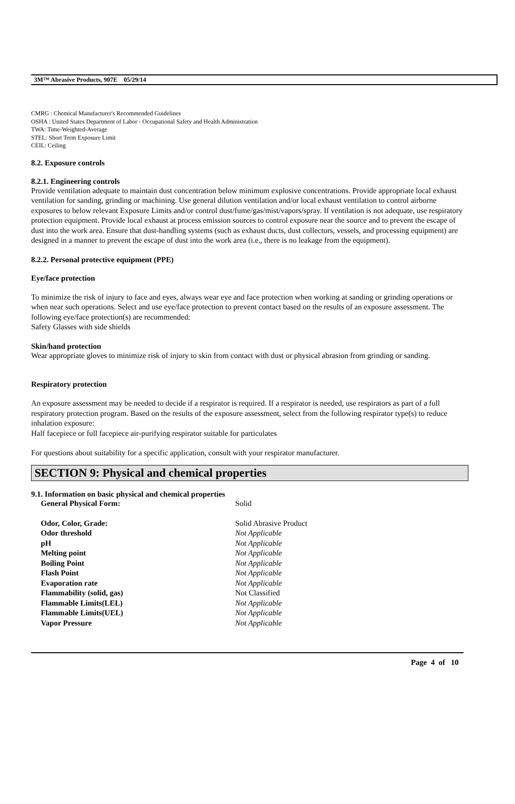3M™ Abrasive Products, 907E 05/29/14
CMRG : Chemical Manufacturer's Recommended Guidelines
OSHA : United States Department of Labor - Occupational Safety and Health Administration
TWA: Time-Weighted-Average
STEL: Short Term Exposure Limit
CEIL: Ceiling
8.2. Exposure controls
8.2.1. Engineering controls
Provide ventilation adequate to maintain dust concentration below minimum explosive concentrations. Provide appropriate local exhaust ventilation for sanding, grinding or machining. Use general dilution ventilation and/or local exhaust ventilation to control airborne exposures to below relevant Exposure Limits and/or control dust/fume/gas/mist/vapors/spray. If ventilation is not adequate, use respiratory protection equipment. Provide local exhaust at process emission sources to control exposure near the source and to prevent the escape of dust into the work area. Ensure that dust-handling systems (such as exhaust ducts, dust collectors, vessels, and processing equipment) are designed in a manner to prevent the escape of dust into the work area (i.e., there is no leakage from the equipment).
8.2.2. Personal protective equipment (PPE)
Eye/face protection
To minimize the risk of injury to face and eyes, always wear eye and face protection when working at sanding or grinding operations or when near such operations. Select and use eye/face protection to prevent contact based on the results of an exposure assessment. The following eye/face protection(s) are recommended:
Safety Glasses with side shields
Skin/hand protection
Wear appropriate gloves to minimize risk of injury to skin from contact with dust or physical abrasion from grinding or sanding.
Respiratory protection
An exposure assessment may be needed to decide if a respirator is required. If a respirator is needed, use respirators as part of a full respiratory protection program. Based on the results of the exposure assessment, select from the following respirator type(s) to reduce inhalation exposure:
Half facepiece or full facepiece air-purifying respirator suitable for particulates
For questions about suitability for a specific application, consult with your respirator manufacturer.
SECTION 9: Physical and chemical properties
9.1. Information on basic physical and chemical properties
| General Physical Form: | Solid |
| Odor, Color, Grade: | Solid Abrasive Product |
| Odor threshold | Not Applicable |
| pH | Not Applicable |
| Melting point | Not Applicable |
| Boiling Point | Not Applicable |
| Flash Point | Not Applicable |
| Evaporation rate | Not Applicable |
| Flammability (solid, gas) | Not Classified |
| Flammable Limits(LEL) | Not Applicable |
| Flammable Limits(UEL) | Not Applicable |
| Vapor Pressure | Not Applicable |
Page 4 of 10